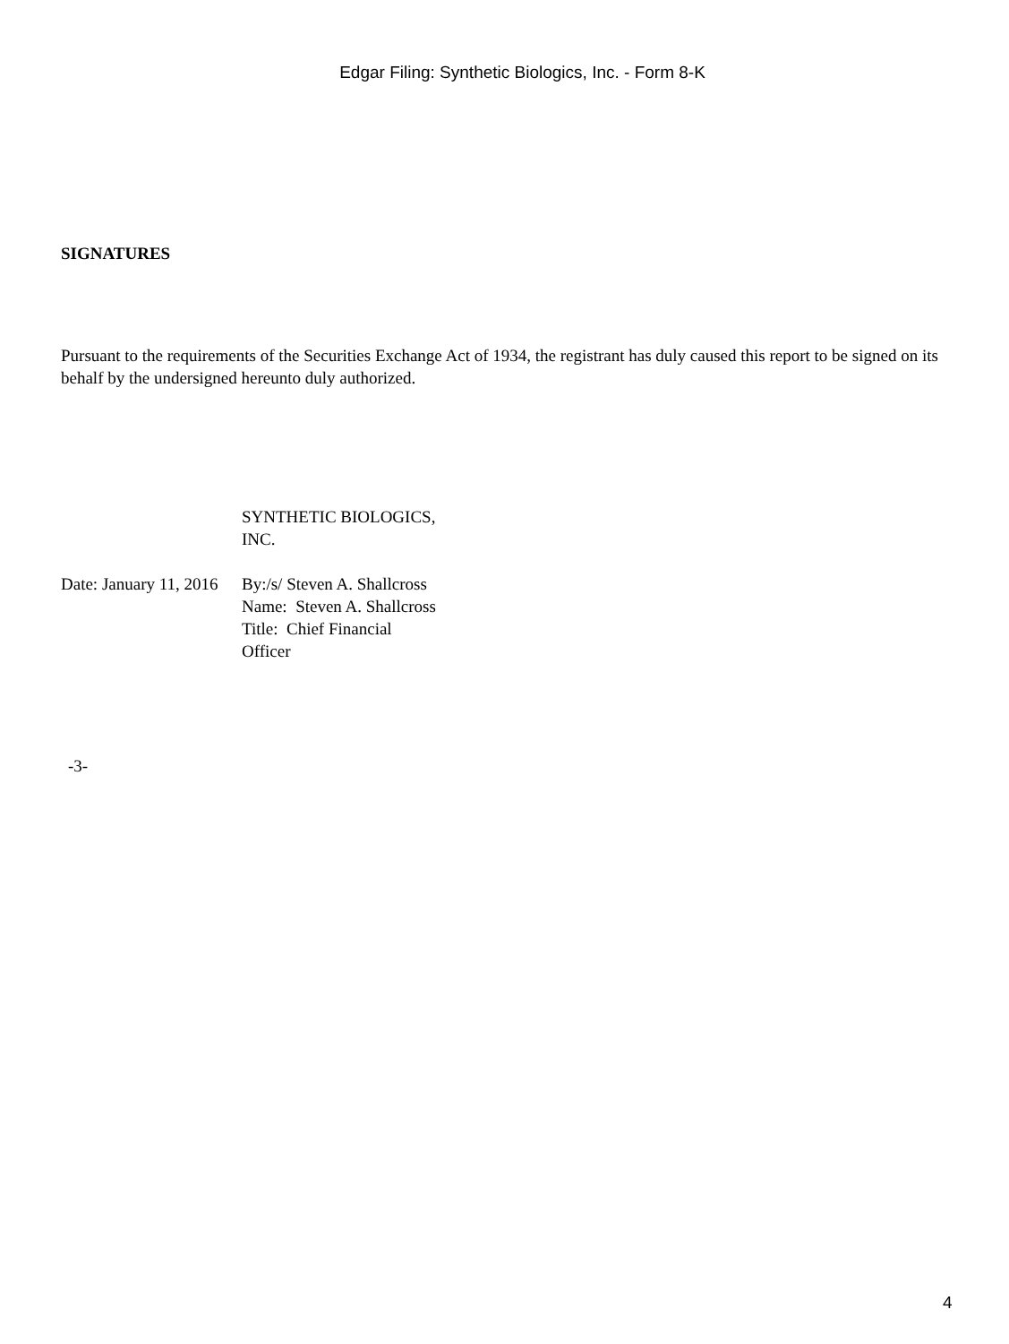Edgar Filing: Synthetic Biologics, Inc. - Form 8-K
SIGNATURES
Pursuant to the requirements of the Securities Exchange Act of 1934, the registrant has duly caused this report to be signed on its behalf by the undersigned hereunto duly authorized.
SYNTHETIC BIOLOGICS,
INC.
Date: January 11, 2016
By:/s/ Steven A. Shallcross
Name: Steven A. Shallcross
Title: Chief Financial
Officer
-3-
4